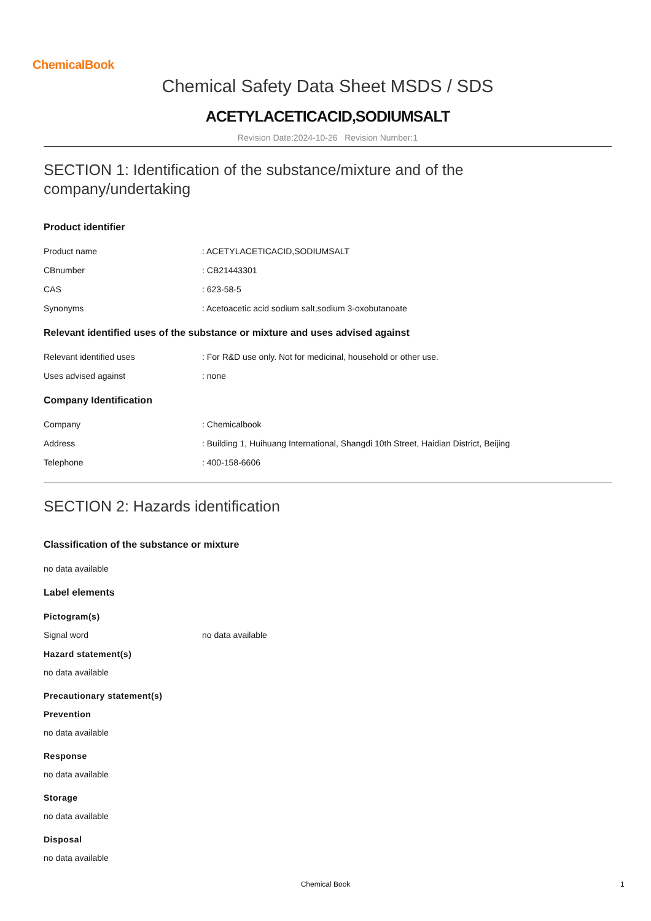ChemicalBook
Chemical Safety Data Sheet MSDS / SDS
ACETYLACETICACID,SODIUMSALT
Revision Date:2024-10-26 Revision Number:1
SECTION 1: Identification of the substance/mixture and of the company/undertaking
Product identifier
Product name : ACETYLACETICACID,SODIUMSALT
CBnumber : CB21443301
CAS : 623-58-5
Synonyms : Acetoacetic acid sodium salt,sodium 3-oxobutanoate
Relevant identified uses of the substance or mixture and uses advised against
Relevant identified uses : For R&D use only. Not for medicinal, household or other use.
Uses advised against : none
Company Identification
Company : Chemicalbook
Address : Building 1, Huihuang International, Shangdi 10th Street, Haidian District, Beijing
Telephone : 400-158-6606
SECTION 2: Hazards identification
Classification of the substance or mixture
no data available
Label elements
Pictogram(s)
Signal word no data available
Hazard statement(s)
no data available
Precautionary statement(s)
Prevention
no data available
Response
no data available
Storage
no data available
Disposal
no data available
Chemical Book 1